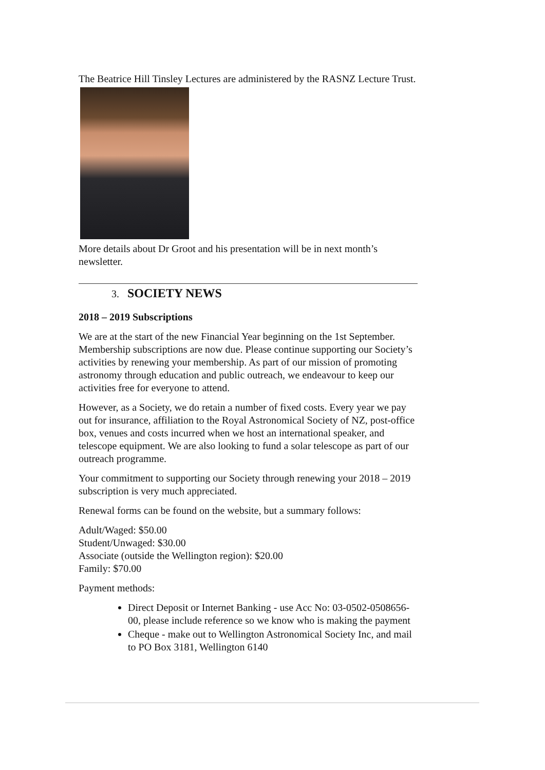The Beatrice Hill Tinsley Lectures are administered by the RASNZ Lecture Trust.
More details about Dr Groot and his presentation will be in next month’s newsletter.
3. SOCIETY NEWS
2018 – 2019 Subscriptions
We are at the start of the new Financial Year beginning on the 1st September. Membership subscriptions are now due. Please continue supporting our Society’s activities by renewing your membership. As part of our mission of promoting astronomy through education and public outreach, we endeavour to keep our activities free for everyone to attend.
However, as a Society, we do retain a number of fixed costs. Every year we pay out for insurance, affiliation to the Royal Astronomical Society of NZ, post-office box, venues and costs incurred when we host an international speaker, and telescope equipment. We are also looking to fund a solar telescope as part of our outreach programme.
Your commitment to supporting our Society through renewing your 2018 – 2019 subscription is very much appreciated.
Renewal forms can be found on the website, but a summary follows:
Adult/Waged: $50.00
Student/Unwaged: $30.00
Associate (outside the Wellington region): $20.00
Family: $70.00
Payment methods:
Direct Deposit or Internet Banking - use Acc No: 03-0502-0508656-00, please include reference so we know who is making the payment
Cheque - make out to Wellington Astronomical Society Inc, and mail to PO Box 3181, Wellington 6140